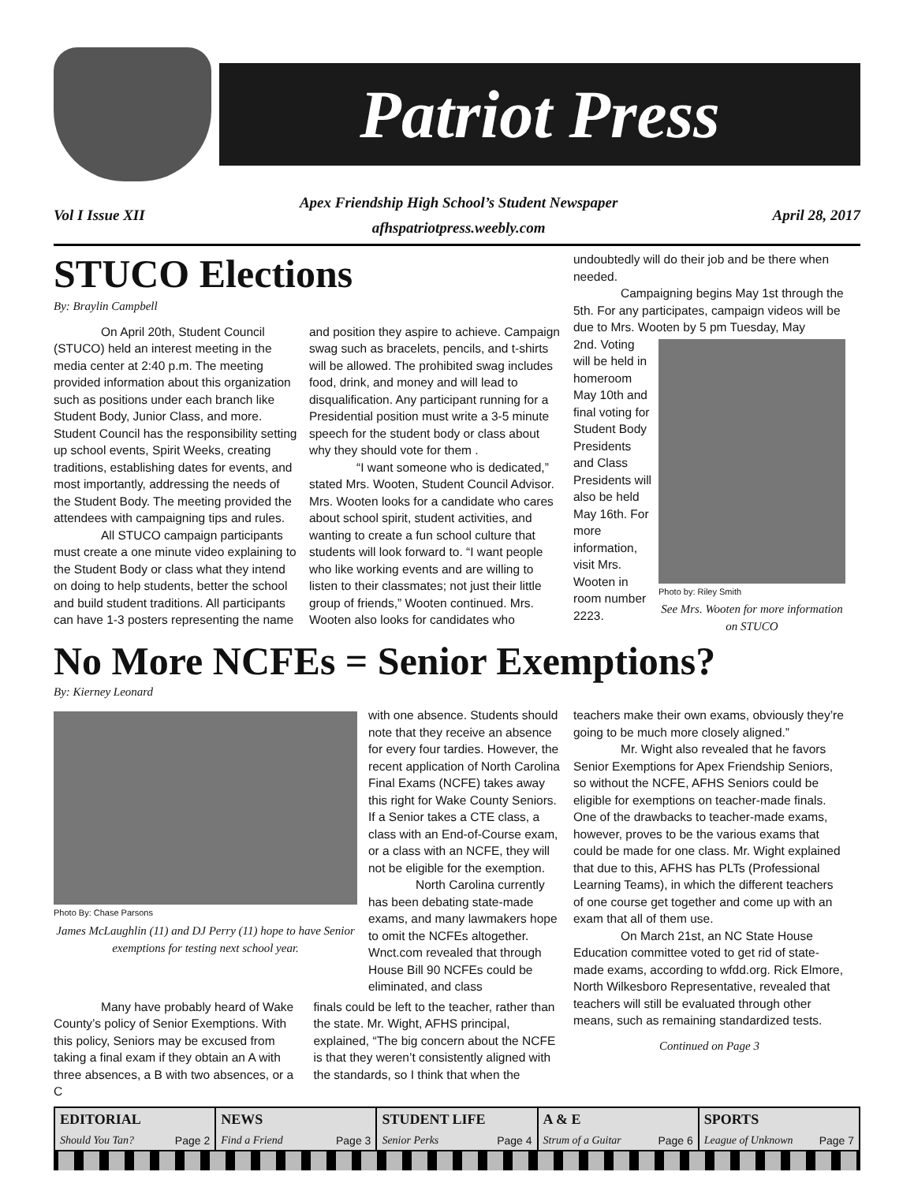Patriot Press
Vol I Issue XII
Apex Friendship High School’s Student Newspaper
afhspatriotpress.weebly.com
April 28, 2017
STUCO Elections
By: Braylin Campbell
On April 20th, Student Council (STUCO) held an interest meeting in the media center at 2:40 p.m. The meeting provided information about this organization such as positions under each branch like Student Body, Junior Class, and more. Student Council has the responsibility setting up school events, Spirit Weeks, creating traditions, establishing dates for events, and most importantly, addressing the needs of the Student Body. The meeting provided the attendees with campaigning tips and rules.
All STUCO campaign participants must create a one minute video explaining to the Student Body or class what they intend on doing to help students, better the school and build student traditions. All participants can have 1-3 posters representing the name
and position they aspire to achieve. Campaign swag such as bracelets, pencils, and t-shirts will be allowed. The prohibited swag includes food, drink, and money and will lead to disqualification. Any participant running for a Presidential position must write a 3-5 minute speech for the student body or class about why they should vote for them .
“I want someone who is dedicated,” stated Mrs. Wooten, Student Council Advisor. Mrs. Wooten looks for a candidate who cares about school spirit, student activities, and wanting to create a fun school culture that students will look forward to. “I want people who like working events and are willing to listen to their classmates; not just their little group of friends,” Wooten continued. Mrs. Wooten also looks for candidates who
undoubtedly will do their job and be there when needed.
Campaigning begins May 1st through the 5th. For any participates, campaign videos will be due to Mrs. Wooten by 5 pm Tuesday, May
2nd. Voting will be held in homeroom May 10th and final voting for Student Body Presidents and Class Presidents will also be held May 16th. For more information, visit Mrs. Wooten in room number 2223.
Photo by: Riley Smith
See Mrs. Wooten for more information on STUCO
No More NCFEs = Senior Exemptions?
By: Kierney Leonard
Photo By: Chase Parsons
James McLaughlin (11) and DJ Perry (11) hope to have Senior exemptions for testing next school year.
with one absence. Students should note that they receive an absence for every four tardies. However, the recent application of North Carolina Final Exams (NCFE) takes away this right for Wake County Seniors. If a Senior takes a CTE class, a class with an End-of-Course exam, or a class with an NCFE, they will not be eligible for the exemption.
North Carolina currently has been debating state-made exams, and many lawmakers hope to omit the NCFEs altogether. Wnct.com revealed that through House Bill 90 NCFEs could be eliminated, and class
Many have probably heard of Wake County’s policy of Senior Exemptions. With this policy, Seniors may be excused from taking a final exam if they obtain an A with three absences, a B with two absences, or a C
finals could be left to the teacher, rather than the state. Mr. Wight, AFHS principal, explained, “The big concern about the NCFE is that they weren’t consistently aligned with the standards, so I think that when the
teachers make their own exams, obviously they’re going to be much more closely aligned.”
Mr. Wight also revealed that he favors Senior Exemptions for Apex Friendship Seniors, so without the NCFE, AFHS Seniors could be eligible for exemptions on teacher-made finals. One of the drawbacks to teacher-made exams, however, proves to be the various exams that could be made for one class. Mr. Wight explained that due to this, AFHS has PLTs (Professional Learning Teams), in which the different teachers of one course get together and come up with an exam that all of them use.
On March 21st, an NC State House Education committee voted to get rid of state-made exams, according to wfdd.org. Rick Elmore, North Wilkesboro Representative, revealed that teachers will still be evaluated through other means, such as remaining standardized tests.
Continued on Page 3
| EDITORIAL Should You Tan? Page 2 | NEWS Find a Friend Page 3 | STUDENT LIFE Senior Perks Page 4 | A & E Strum of a Guitar Page 6 | SPORTS League of Unknown Page 7 |